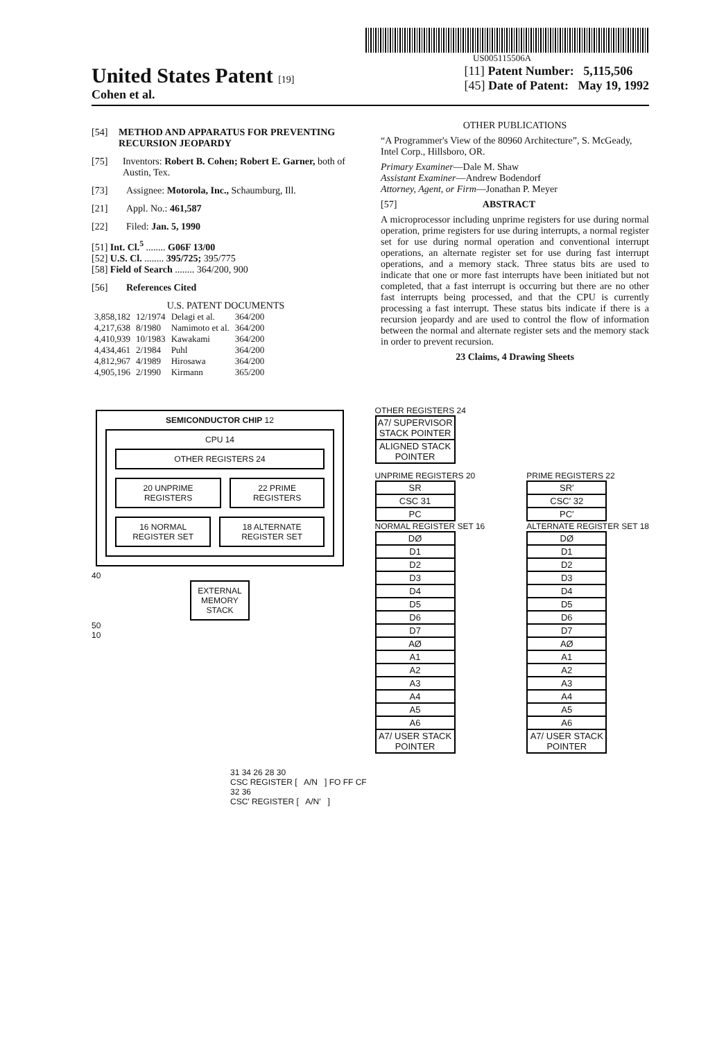US005115506A
United States Patent [19]
Cohen et al.
[11] Patent Number: 5,115,506
[45] Date of Patent: May 19, 1992
[54] METHOD AND APPARATUS FOR PREVENTING RECURSION JEOPARDY
[75] Inventors: Robert B. Cohen; Robert E. Garner, both of Austin, Tex.
[73] Assignee: Motorola, Inc., Schaumburg, Ill.
[21] Appl. No.: 461,587
[22] Filed: Jan. 5, 1990
[51] Int. Cl.<sup>5</sup> ........ G06F 13/00
[52] U.S. Cl. ........ 395/725; 395/775
[58] Field of Search ........ 364/200, 900
[56] References Cited
U.S. PATENT DOCUMENTS
| 3,858,182 | 12/1974 | Delagi et al. | 364/200 |
| 4,217,638 | 8/1980 | Namimoto et al. | 364/200 |
| 4,410,939 | 10/1983 | Kawakami | 364/200 |
| 4,434,461 | 2/1984 | Puhl | 364/200 |
| 4,812,967 | 4/1989 | Hirosawa | 364/200 |
| 4,905,196 | 2/1990 | Kirmann | 365/200 |
OTHER PUBLICATIONS
“A Programmer's View of the 80960 Architecture”, S. McGeady, Intel Corp., Hillsboro, OR.
Primary Examiner—Dale M. Shaw
Assistant Examiner—Andrew Bodendorf
Attorney, Agent, or Firm—Jonathan P. Meyer
[57] ABSTRACT
A microprocessor including unprime registers for use during normal operation, prime registers for use during interrupts, a normal register set for use during normal operation and conventional interrupt operations, an alternate register set for use during fast interrupt operations, and a memory stack. Three status bits are used to indicate that one or more fast interrupts have been initiated but not completed, that a fast interrupt is occurring but there are no other fast interrupts being processed, and that the CPU is currently processing a fast interrupt. These status bits indicate if there is a recursion jeopardy and are used to control the flow of information between the normal and alternate register sets and the memory stack in order to prevent recursion.
23 Claims, 4 Drawing Sheets
SEMICONDUCTOR CHIP 12
CPU 14
OTHER REGISTERS 24
20 UNPRIME REGISTERS 22 PRIME REGISTERS
16 NORMAL REGISTER SET 18 ALTERNATE REGISTER SET
40
EXTERNAL MEMORY STACK
50
10
OTHER REGISTERS 24
| A7/ SUPERVISOR STACK POINTER |
| ALIGNED STACK POINTER |
UNPRIME REGISTERS 20
| SR |
| CSC 31 |
| PC |
NORMAL REGISTER SET 16
| DØ |
| D1 |
| D2 |
| D3 |
| D4 |
| D5 |
| D6 |
| D7 |
| AØ |
| A1 |
| A2 |
| A3 |
| A4 |
| A5 |
| A6 |
| A7/ USER STACK POINTER |
PRIME REGISTERS 22
| SR′ |
| CSC′ 32 |
| PC′ |
ALTERNATE REGISTER SET 18
| DØ |
| D1 |
| D2 |
| D3 |
| D4 |
| D5 |
| D6 |
| D7 |
| AØ |
| A1 |
| A2 |
| A3 |
| A4 |
| A5 |
| A6 |
| A7/ USER STACK POINTER |
31 34 26 28 30
CSC REGISTER [ A/N ] FO FF CF
32 36
CSC′ REGISTER [ A/N′ ]